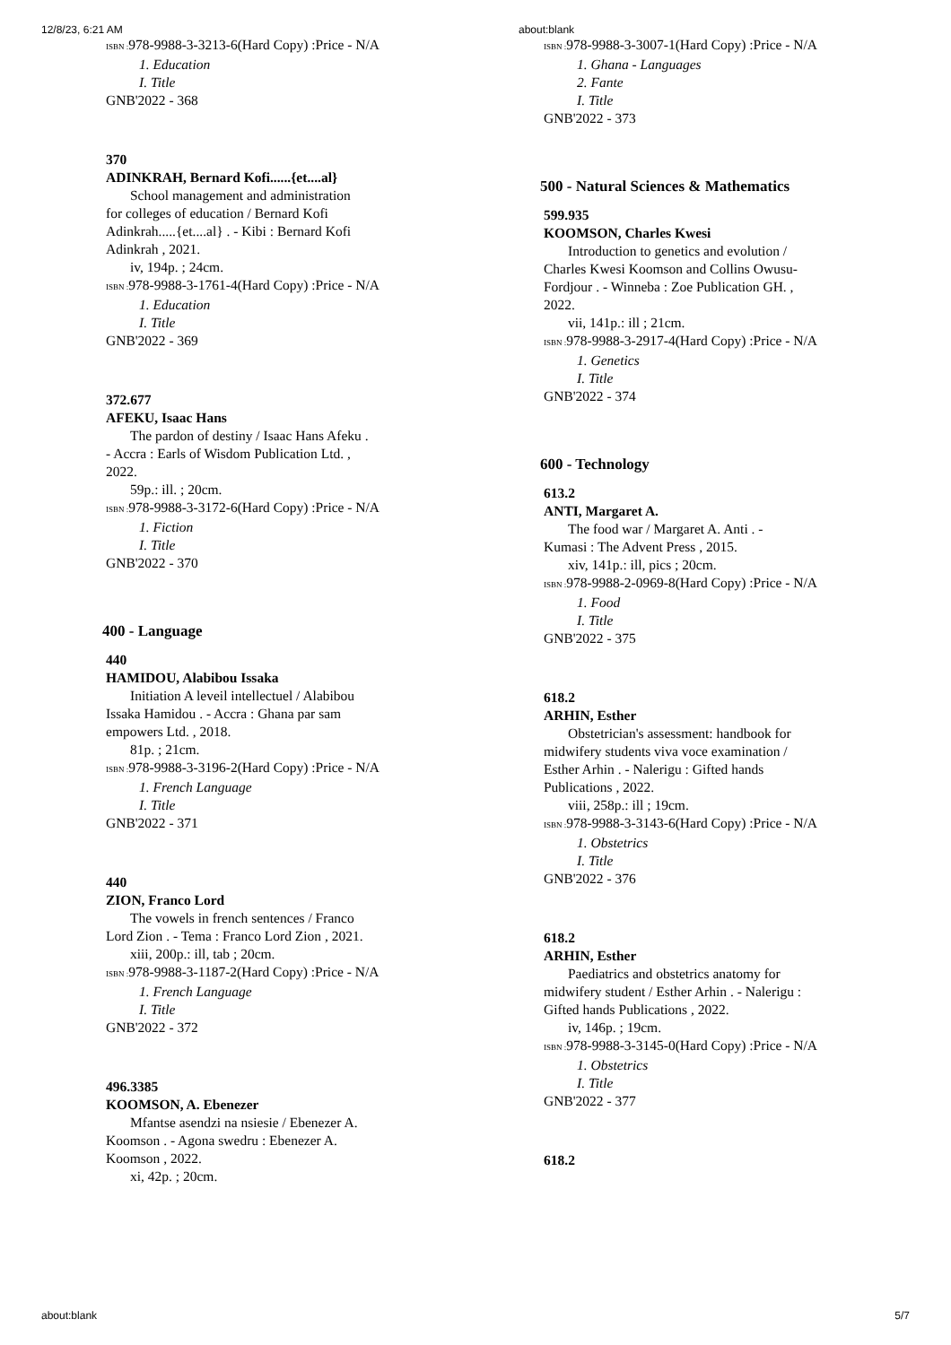12/8/23, 6:21 AM about:blank
ISBN : 978-9988-3-3213-6(Hard Copy) :Price - N/A
1. Education
I. Title
GNB'2022 - 368
370
ADINKRAH, Bernard Kofi......{et....al}
School management and administration
for colleges of education / Bernard Kofi Adinkrah.....{et....al} . - Kibi : Bernard Kofi Adinkrah , 2021.
iv, 194p. ; 24cm.
ISBN : 978-9988-3-1761-4(Hard Copy) :Price - N/A
1. Education
I. Title
GNB'2022 - 369
372.677
AFEKU, Isaac Hans
The pardon of destiny / Isaac Hans Afeku .
- Accra : Earls of Wisdom Publication Ltd. , 2022.
59p.: ill. ; 20cm.
ISBN : 978-9988-3-3172-6(Hard Copy) :Price - N/A
1. Fiction
I. Title
GNB'2022 - 370
400 - Language
440
HAMIDOU, Alabibou Issaka
Initiation A leveil intellectuel / Alabibou
Issaka Hamidou . - Accra : Ghana par sam empowers Ltd. , 2018.
81p. ; 21cm.
ISBN : 978-9988-3-3196-2(Hard Copy) :Price - N/A
1. French Language
I. Title
GNB'2022 - 371
440
ZION, Franco Lord
The vowels in french sentences / Franco
Lord Zion . - Tema : Franco Lord Zion , 2021.
xiii, 200p.: ill, tab ; 20cm.
ISBN : 978-9988-3-1187-2(Hard Copy) :Price - N/A
1. French Language
I. Title
GNB'2022 - 372
496.3385
KOOMSON, A. Ebenezer
Mfantse asendzi na nsiesie / Ebenezer A.
Koomson . - Agona swedru : Ebenezer A. Koomson , 2022.
xi, 42p. ; 20cm.
ISBN : 978-9988-3-3007-1(Hard Copy) :Price - N/A
1. Ghana - Languages
2. Fante
I. Title
GNB'2022 - 373
500 - Natural Sciences & Mathematics
599.935
KOOMSON, Charles Kwesi
Introduction to genetics and evolution /
Charles Kwesi Koomson and Collins Owusu-Fordjour . - Winneba : Zoe Publication GH. , 2022.
vii, 141p.: ill ; 21cm.
ISBN : 978-9988-3-2917-4(Hard Copy) :Price - N/A
1. Genetics
I. Title
GNB'2022 - 374
600 - Technology
613.2
ANTI, Margaret A.
The food war / Margaret A. Anti . -
Kumasi : The Advent Press , 2015.
xiv, 141p.: ill, pics ; 20cm.
ISBN : 978-9988-2-0969-8(Hard Copy) :Price - N/A
1. Food
I. Title
GNB'2022 - 375
618.2
ARHIN, Esther
Obstetrician's assessment: handbook for
midwifery students viva voce examination / Esther Arhin . - Nalerigu : Gifted hands Publications , 2022.
viii, 258p.: ill ; 19cm.
ISBN : 978-9988-3-3143-6(Hard Copy) :Price - N/A
1. Obstetrics
I. Title
GNB'2022 - 376
618.2
ARHIN, Esther
Paediatrics and obstetrics anatomy for
midwifery student / Esther Arhin . - Nalerigu : Gifted hands Publications , 2022.
iv, 146p. ; 19cm.
ISBN : 978-9988-3-3145-0(Hard Copy) :Price - N/A
1. Obstetrics
I. Title
GNB'2022 - 377
618.2
about:blank 5/7